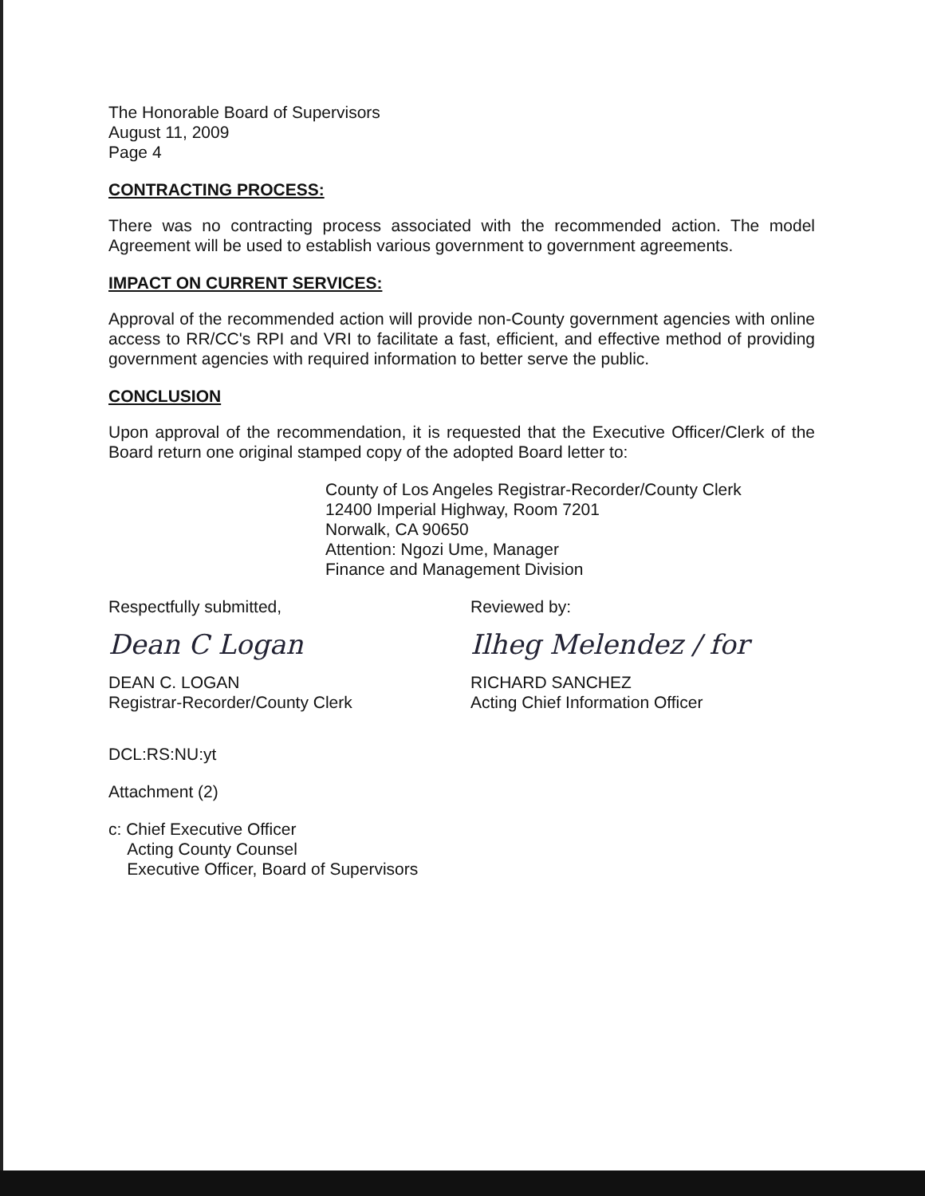The Honorable Board of Supervisors
August 11, 2009
Page 4
CONTRACTING PROCESS:
There was no contracting process associated with the recommended action. The model Agreement will be used to establish various government to government agreements.
IMPACT ON CURRENT SERVICES:
Approval of the recommended action will provide non-County government agencies with online access to RR/CC's RPI and VRI to facilitate a fast, efficient, and effective method of providing government agencies with required information to better serve the public.
CONCLUSION
Upon approval of the recommendation, it is requested that the Executive Officer/Clerk of the Board return one original stamped copy of the adopted Board letter to:
County of Los Angeles Registrar-Recorder/County Clerk
12400 Imperial Highway, Room 7201
Norwalk, CA 90650
Attention: Ngozi Ume, Manager
Finance and Management Division
Respectfully submitted,
Dean C Logan
DEAN C. LOGAN
Registrar-Recorder/County Clerk
Reviewed by:
Ilheg Melendez / for
RICHARD SANCHEZ
Acting Chief Information Officer
DCL:RS:NU:yt
Attachment (2)
c: Chief Executive Officer
Acting County Counsel
Executive Officer, Board of Supervisors